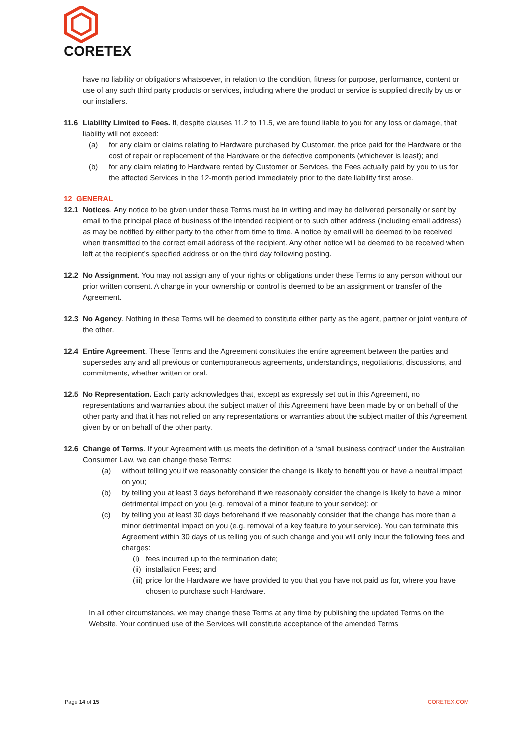CORETEX
have no liability or obligations whatsoever, in relation to the condition, fitness for purpose, performance, content or use of any such third party products or services, including where the product or service is supplied directly by us or our installers.
11.6 Liability Limited to Fees. If, despite clauses 11.2 to 11.5, we are found liable to you for any loss or damage, that liability will not exceed:
(a) for any claim or claims relating to Hardware purchased by Customer, the price paid for the Hardware or the cost of repair or replacement of the Hardware or the defective components (whichever is least); and
(b) for any claim relating to Hardware rented by Customer or Services, the Fees actually paid by you to us for the affected Services in the 12-month period immediately prior to the date liability first arose.
12 GENERAL
12.1 Notices. Any notice to be given under these Terms must be in writing and may be delivered personally or sent by email to the principal place of business of the intended recipient or to such other address (including email address) as may be notified by either party to the other from time to time. A notice by email will be deemed to be received when transmitted to the correct email address of the recipient. Any other notice will be deemed to be received when left at the recipient’s specified address or on the third day following posting.
12.2 No Assignment. You may not assign any of your rights or obligations under these Terms to any person without our prior written consent. A change in your ownership or control is deemed to be an assignment or transfer of the Agreement.
12.3 No Agency. Nothing in these Terms will be deemed to constitute either party as the agent, partner or joint venture of the other.
12.4 Entire Agreement. These Terms and the Agreement constitutes the entire agreement between the parties and supersedes any and all previous or contemporaneous agreements, understandings, negotiations, discussions, and commitments, whether written or oral.
12.5 No Representation. Each party acknowledges that, except as expressly set out in this Agreement, no representations and warranties about the subject matter of this Agreement have been made by or on behalf of the other party and that it has not relied on any representations or warranties about the subject matter of this Agreement given by or on behalf of the other party.
12.6 Change of Terms. If your Agreement with us meets the definition of a ‘small business contract’ under the Australian Consumer Law, we can change these Terms:
(a) without telling you if we reasonably consider the change is likely to benefit you or have a neutral impact on you;
(b) by telling you at least 3 days beforehand if we reasonably consider the change is likely to have a minor detrimental impact on you (e.g. removal of a minor feature to your service); or
(c) by telling you at least 30 days beforehand if we reasonably consider that the change has more than a minor detrimental impact on you (e.g. removal of a key feature to your service). You can terminate this Agreement within 30 days of us telling you of such change and you will only incur the following fees and charges:
(i) fees incurred up to the termination date;
(ii) installation Fees; and
(iii) price for the Hardware we have provided to you that you have not paid us for, where you have chosen to purchase such Hardware.
In all other circumstances, we may change these Terms at any time by publishing the updated Terms on the Website. Your continued use of the Services will constitute acceptance of the amended Terms
Page 14 of 15 CORETEX.COM